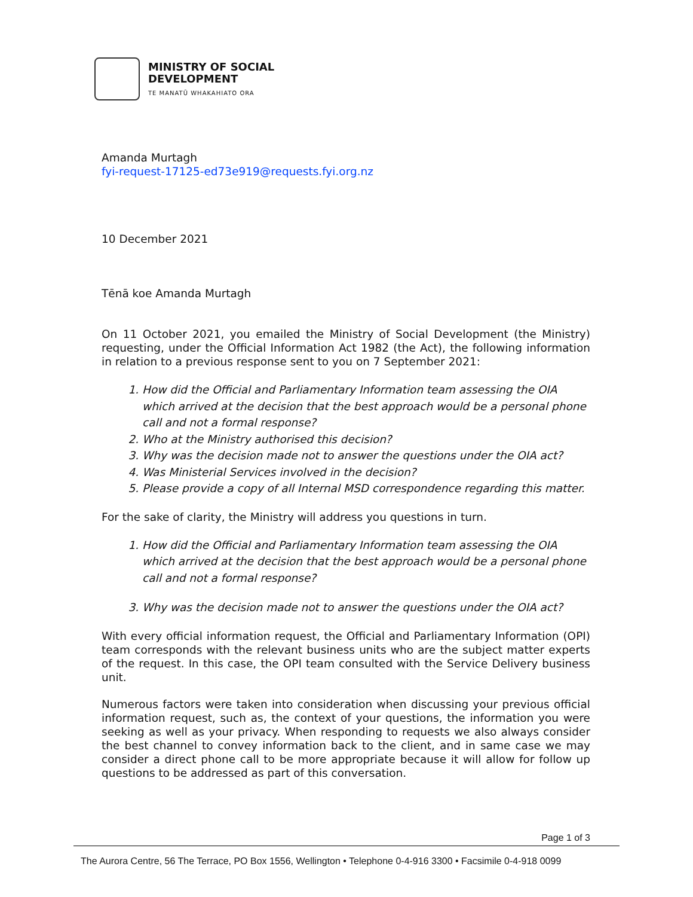MINISTRY OF SOCIAL
DEVELOPMENT
TE MANATŪ WHAKAHIATO ORA
Amanda Murtagh
fyi-request-17125-ed73e919@requests.fyi.org.nz
10 December 2021
Tēnā koe Amanda Murtagh
On 11 October 2021, you emailed the Ministry of Social Development (the Ministry) requesting, under the Official Information Act 1982 (the Act), the following information in relation to a previous response sent to you on 7 September 2021:
1. How did the Official and Parliamentary Information team assessing the OIA which arrived at the decision that the best approach would be a personal phone call and not a formal response?
2. Who at the Ministry authorised this decision?
3. Why was the decision made not to answer the questions under the OIA act?
4. Was Ministerial Services involved in the decision?
5. Please provide a copy of all Internal MSD correspondence regarding this matter.
For the sake of clarity, the Ministry will address you questions in turn.
1. How did the Official and Parliamentary Information team assessing the OIA which arrived at the decision that the best approach would be a personal phone call and not a formal response?
3. Why was the decision made not to answer the questions under the OIA act?
With every official information request, the Official and Parliamentary Information (OPI) team corresponds with the relevant business units who are the subject matter experts of the request. In this case, the OPI team consulted with the Service Delivery business unit.
Numerous factors were taken into consideration when discussing your previous official information request, such as, the context of your questions, the information you were seeking as well as your privacy. When responding to requests we also always consider the best channel to convey information back to the client, and in same case we may consider a direct phone call to be more appropriate because it will allow for follow up questions to be addressed as part of this conversation.
Page 1 of 3
The Aurora Centre, 56 The Terrace, PO Box 1556, Wellington • Telephone 0-4-916 3300 • Facsimile 0-4-918 0099